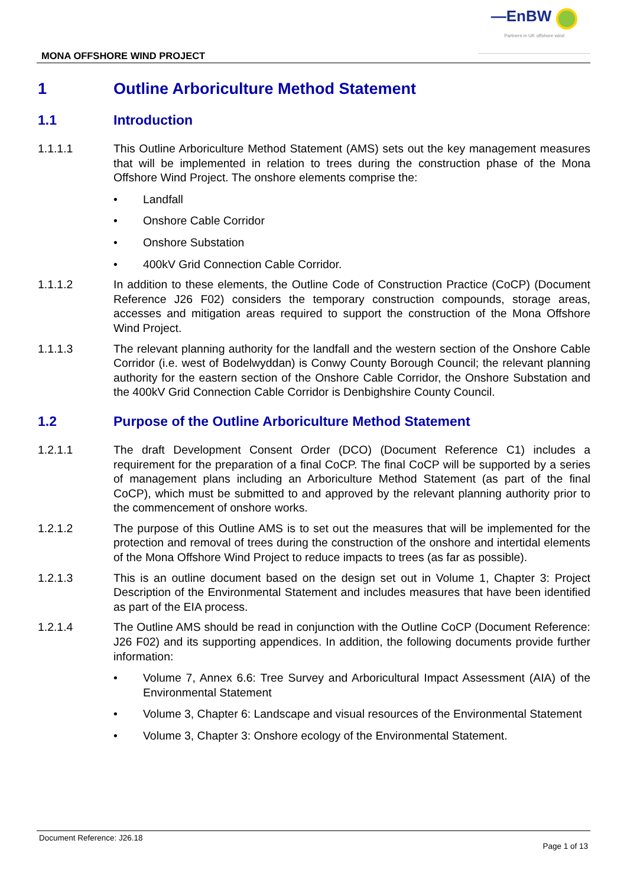MONA OFFSHORE WIND PROJECT
—EnBW
Partners in UK offshore wind
1 Outline Arboriculture Method Statement
1.1 Introduction
1.1.1.1 This Outline Arboriculture Method Statement (AMS) sets out the key management measures that will be implemented in relation to trees during the construction phase of the Mona Offshore Wind Project. The onshore elements comprise the:
• Landfall
• Onshore Cable Corridor
• Onshore Substation
• 400kV Grid Connection Cable Corridor.
1.1.1.2 In addition to these elements, the Outline Code of Construction Practice (CoCP) (Document Reference J26 F02) considers the temporary construction compounds, storage areas, accesses and mitigation areas required to support the construction of the Mona Offshore Wind Project.
1.1.1.3 The relevant planning authority for the landfall and the western section of the Onshore Cable Corridor (i.e. west of Bodelwyddan) is Conwy County Borough Council; the relevant planning authority for the eastern section of the Onshore Cable Corridor, the Onshore Substation and the 400kV Grid Connection Cable Corridor is Denbighshire County Council.
1.2 Purpose of the Outline Arboriculture Method Statement
1.2.1.1 The draft Development Consent Order (DCO) (Document Reference C1) includes a requirement for the preparation of a final CoCP. The final CoCP will be supported by a series of management plans including an Arboriculture Method Statement (as part of the final CoCP), which must be submitted to and approved by the relevant planning authority prior to the commencement of onshore works.
1.2.1.2 The purpose of this Outline AMS is to set out the measures that will be implemented for the protection and removal of trees during the construction of the onshore and intertidal elements of the Mona Offshore Wind Project to reduce impacts to trees (as far as possible).
1.2.1.3 This is an outline document based on the design set out in Volume 1, Chapter 3: Project Description of the Environmental Statement and includes measures that have been identified as part of the EIA process.
1.2.1.4 The Outline AMS should be read in conjunction with the Outline CoCP (Document Reference: J26 F02) and its supporting appendices. In addition, the following documents provide further information:
• Volume 7, Annex 6.6: Tree Survey and Arboricultural Impact Assessment (AIA) of the Environmental Statement
• Volume 3, Chapter 6: Landscape and visual resources of the Environmental Statement
• Volume 3, Chapter 3: Onshore ecology of the Environmental Statement.
Document Reference: J26.18 Page 1 of 13